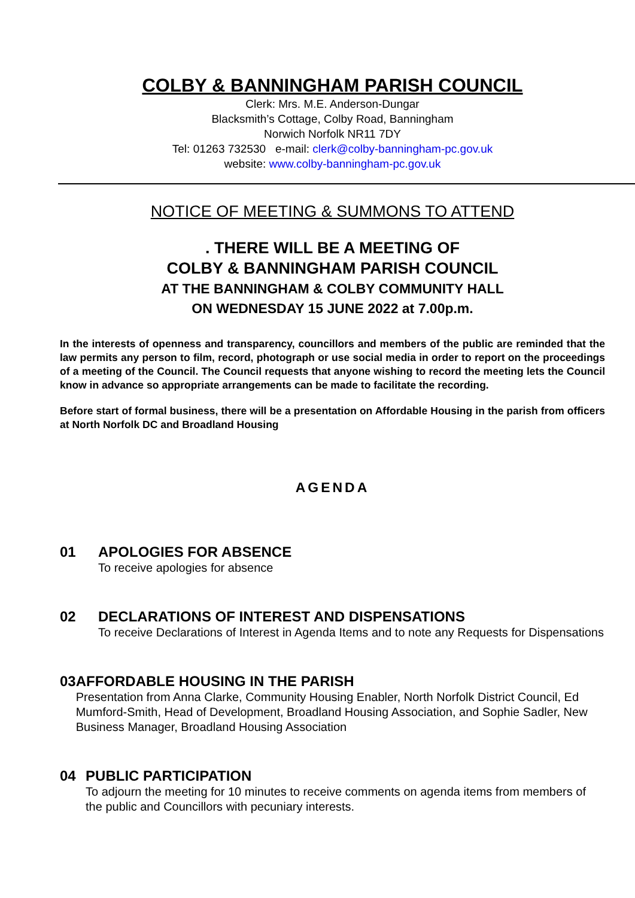COLBY & BANNINGHAM PARISH COUNCIL
Clerk: Mrs. M.E. Anderson-Dungar
Blacksmith’s Cottage, Colby Road, Banningham
Norwich Norfolk NR11 7DY
Tel: 01263 732530 e-mail: clerk@colby-banningham-pc.gov.uk
website: www.colby-banningham-pc.gov.uk
NOTICE OF MEETING & SUMMONS TO ATTEND
. THERE WILL BE A MEETING OF
COLBY & BANNINGHAM PARISH COUNCIL
AT THE BANNINGHAM & COLBY COMMUNITY HALL
ON WEDNESDAY 15 JUNE 2022 at 7.00p.m.
In the interests of openness and transparency, councillors and members of the public are reminded that the law permits any person to film, record, photograph or use social media in order to report on the proceedings of a meeting of the Council. The Council requests that anyone wishing to record the meeting lets the Council know in advance so appropriate arrangements can be made to facilitate the recording.
Before start of formal business, there will be a presentation on Affordable Housing in the parish from officers at North Norfolk DC and Broadland Housing
AGENDA
01 APOLOGIES FOR ABSENCE
To receive apologies for absence
02 DECLARATIONS OF INTEREST AND DISPENSATIONS
To receive Declarations of Interest in Agenda Items and to note any Requests for Dispensations
03 AFFORDABLE HOUSING IN THE PARISH
Presentation from Anna Clarke, Community Housing Enabler, North Norfolk District Council, Ed Mumford-Smith, Head of Development, Broadland Housing Association, and Sophie Sadler, New Business Manager, Broadland Housing Association
04 PUBLIC PARTICIPATION
To adjourn the meeting for 10 minutes to receive comments on agenda items from members of the public and Councillors with pecuniary interests.